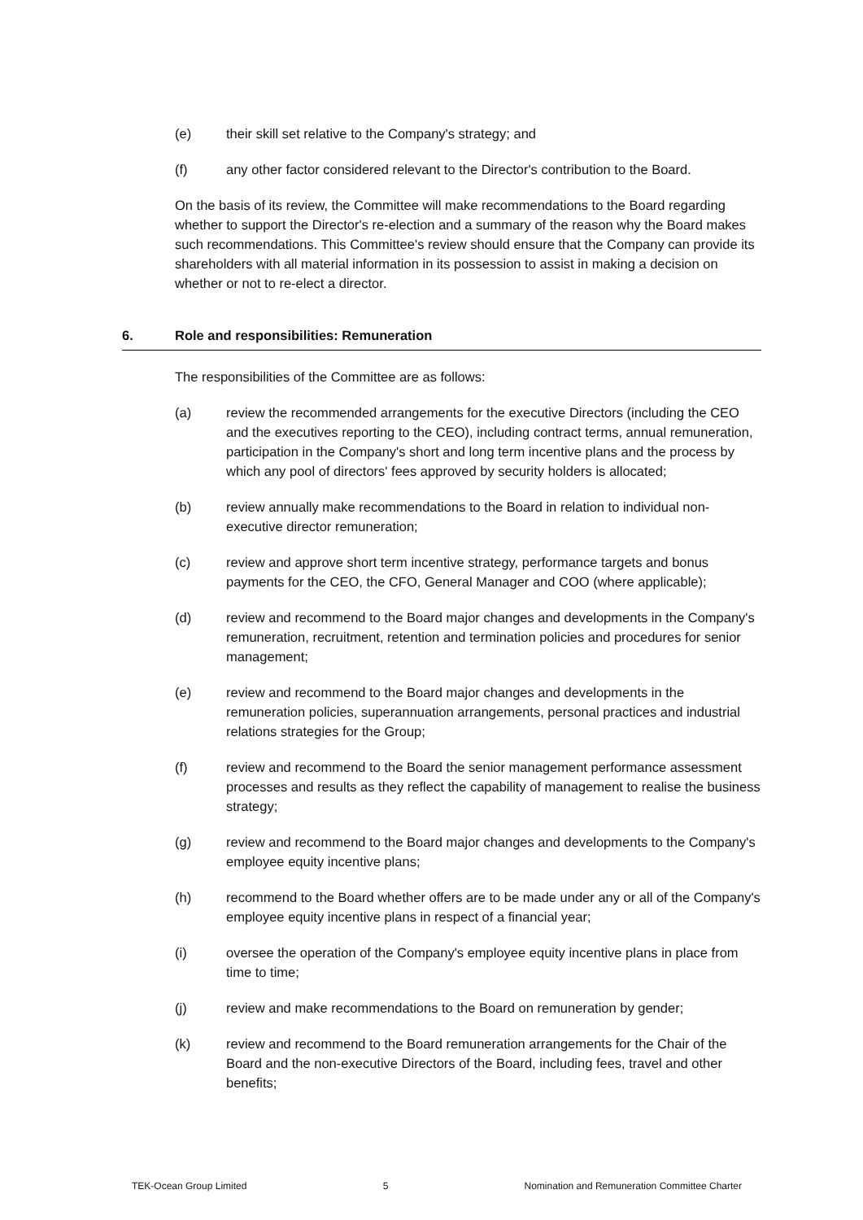(e) their skill set relative to the Company's strategy; and
(f) any other factor considered relevant to the Director's contribution to the Board.
On the basis of its review, the Committee will make recommendations to the Board regarding whether to support the Director's re-election and a summary of the reason why the Board makes such recommendations. This Committee's review should ensure that the Company can provide its shareholders with all material information in its possession to assist in making a decision on whether or not to re-elect a director.
6. Role and responsibilities: Remuneration
The responsibilities of the Committee are as follows:
(a) review the recommended arrangements for the executive Directors (including the CEO and the executives reporting to the CEO), including contract terms, annual remuneration, participation in the Company's short and long term incentive plans and the process by which any pool of directors' fees approved by security holders is allocated;
(b) review annually make recommendations to the Board in relation to individual non-executive director remuneration;
(c) review and approve short term incentive strategy, performance targets and bonus payments for the CEO, the CFO, General Manager and COO (where applicable);
(d) review and recommend to the Board major changes and developments in the Company's remuneration, recruitment, retention and termination policies and procedures for senior management;
(e) review and recommend to the Board major changes and developments in the remuneration policies, superannuation arrangements, personal practices and industrial relations strategies for the Group;
(f) review and recommend to the Board the senior management performance assessment processes and results as they reflect the capability of management to realise the business strategy;
(g) review and recommend to the Board major changes and developments to the Company's employee equity incentive plans;
(h) recommend to the Board whether offers are to be made under any or all of the Company's employee equity incentive plans in respect of a financial year;
(i) oversee the operation of the Company's employee equity incentive plans in place from time to time;
(j) review and make recommendations to the Board on remuneration by gender;
(k) review and recommend to the Board remuneration arrangements for the Chair of the Board and the non-executive Directors of the Board, including fees, travel and other benefits;
TEK-Ocean Group Limited 5 Nomination and Remuneration Committee Charter